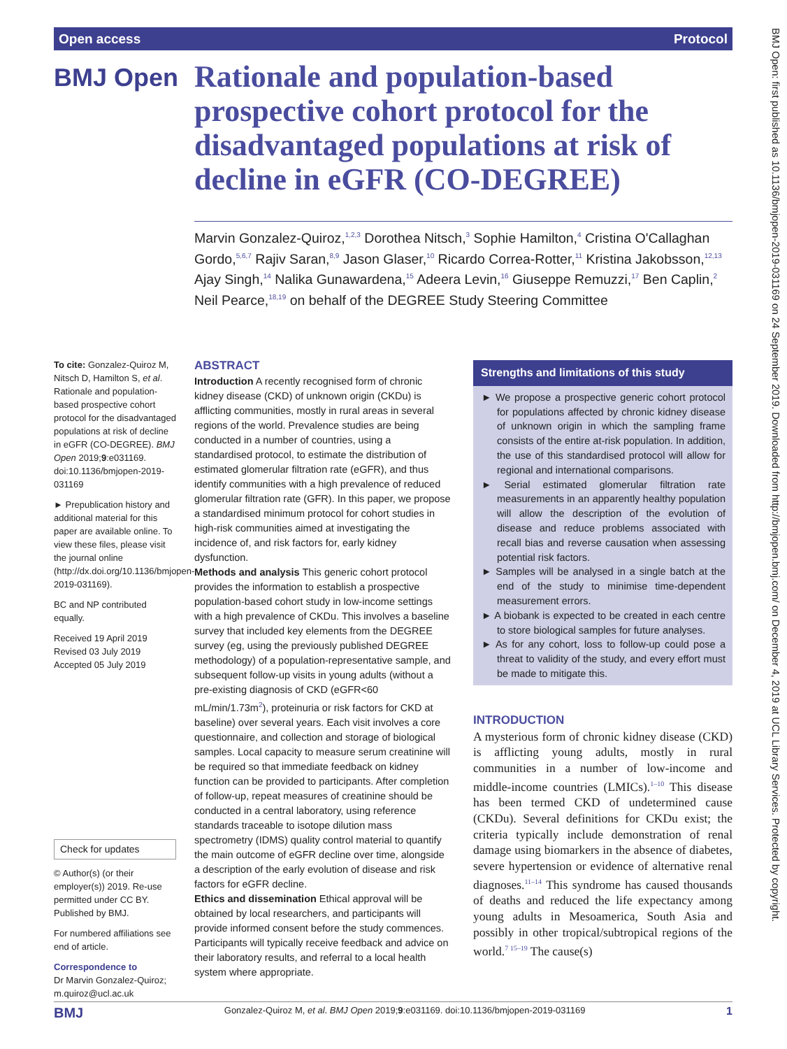Open access Protocol
BMJ Open
Rationale and population-based prospective cohort protocol for the disadvantaged populations at risk of decline in eGFR (CO-DEGREE)
Marvin Gonzalez-Quiroz,<sup>1,2,3</sup> Dorothea Nitsch,<sup>3</sup> Sophie Hamilton,<sup>4</sup> Cristina O'Callaghan Gordo,<sup>5,6,7</sup> Rajiv Saran,<sup>8,9</sup> Jason Glaser,<sup>10</sup> Ricardo Correa-Rotter,<sup>11</sup> Kristina Jakobsson,<sup>12,13</sup> Ajay Singh,<sup>14</sup> Nalika Gunawardena,<sup>15</sup> Adeera Levin,<sup>16</sup> Giuseppe Remuzzi,<sup>17</sup> Ben Caplin,<sup>2</sup> Neil Pearce,<sup>18,19</sup> on behalf of the DEGREE Study Steering Committee
To cite: Gonzalez-Quiroz M, Nitsch D, Hamilton S, et al. Rationale and population-based prospective cohort protocol for the disadvantaged populations at risk of decline in eGFR (CO-DEGREE). BMJ Open 2019;9:e031169. doi:10.1136/bmjopen-2019-031169
► Prepublication history and additional material for this paper are available online. To view these files, please visit the journal online (http://dx.doi.org/10.1136/bmjopen-2019-031169).
BC and NP contributed equally.
Received 19 April 2019
Revised 03 July 2019
Accepted 05 July 2019
Check for updates
© Author(s) (or their employer(s)) 2019. Re-use permitted under CC BY. Published by BMJ.
For numbered affiliations see end of article.
Correspondence to
Dr Marvin Gonzalez-Quiroz; m.quiroz@ucl.ac.uk
ABSTRACT
Introduction A recently recognised form of chronic kidney disease (CKD) of unknown origin (CKDu) is afflicting communities, mostly in rural areas in several regions of the world. Prevalence studies are being conducted in a number of countries, using a standardised protocol, to estimate the distribution of estimated glomerular filtration rate (eGFR), and thus identify communities with a high prevalence of reduced glomerular filtration rate (GFR). In this paper, we propose a standardised minimum protocol for cohort studies in high-risk communities aimed at investigating the incidence of, and risk factors for, early kidney dysfunction.
Methods and analysis This generic cohort protocol provides the information to establish a prospective population-based cohort study in low-income settings with a high prevalence of CKDu. This involves a baseline survey that included key elements from the DEGREE survey (eg, using the previously published DEGREE methodology) of a population-representative sample, and subsequent follow-up visits in young adults (without a pre-existing diagnosis of CKD (eGFR<60 mL/min/1.73m<sup>2</sup>), proteinuria or risk factors for CKD at baseline) over several years. Each visit involves a core questionnaire, and collection and storage of biological samples. Local capacity to measure serum creatinine will be required so that immediate feedback on kidney function can be provided to participants. After completion of follow-up, repeat measures of creatinine should be conducted in a central laboratory, using reference standards traceable to isotope dilution mass spectrometry (IDMS) quality control material to quantify the main outcome of eGFR decline over time, alongside a description of the early evolution of disease and risk factors for eGFR decline.
Ethics and dissemination Ethical approval will be obtained by local researchers, and participants will provide informed consent before the study commences. Participants will typically receive feedback and advice on their laboratory results, and referral to a local health system where appropriate.
Strengths and limitations of this study
► We propose a prospective generic cohort protocol for populations affected by chronic kidney disease of unknown origin in which the sampling frame consists of the entire at-risk population. In addition, the use of this standardised protocol will allow for regional and international comparisons.
► Serial estimated glomerular filtration rate measurements in an apparently healthy population will allow the description of the evolution of disease and reduce problems associated with recall bias and reverse causation when assessing potential risk factors.
► Samples will be analysed in a single batch at the end of the study to minimise time-dependent measurement errors.
► A biobank is expected to be created in each centre to store biological samples for future analyses.
► As for any cohort, loss to follow-up could pose a threat to validity of the study, and every effort must be made to mitigate this.
INTRODUCTION
A mysterious form of chronic kidney disease (CKD) is afflicting young adults, mostly in rural communities in a number of low-income and middle-income countries (LMICs).<sup>1–10</sup> This disease has been termed CKD of undetermined cause (CKDu). Several definitions for CKDu exist; the criteria typically include demonstration of renal damage using biomarkers in the absence of diabetes, severe hypertension or evidence of alternative renal diagnoses.<sup>11–14</sup> This syndrome has caused thousands of deaths and reduced the life expectancy among young adults in Mesoamerica, South Asia and possibly in other tropical/subtropical regions of the world.<sup>7 15–19</sup> The cause(s)
BMJ Gonzalez-Quiroz M, et al. BMJ Open 2019;9:e031169. doi:10.1136/bmjopen-2019-031169 1
BMJ Open: first published as 10.1136/bmjopen-2019-031169 on 24 September 2019. Downloaded from http://bmjopen.bmj.com/ on December 4, 2019 at UCL Library Services. Protected by copyright.